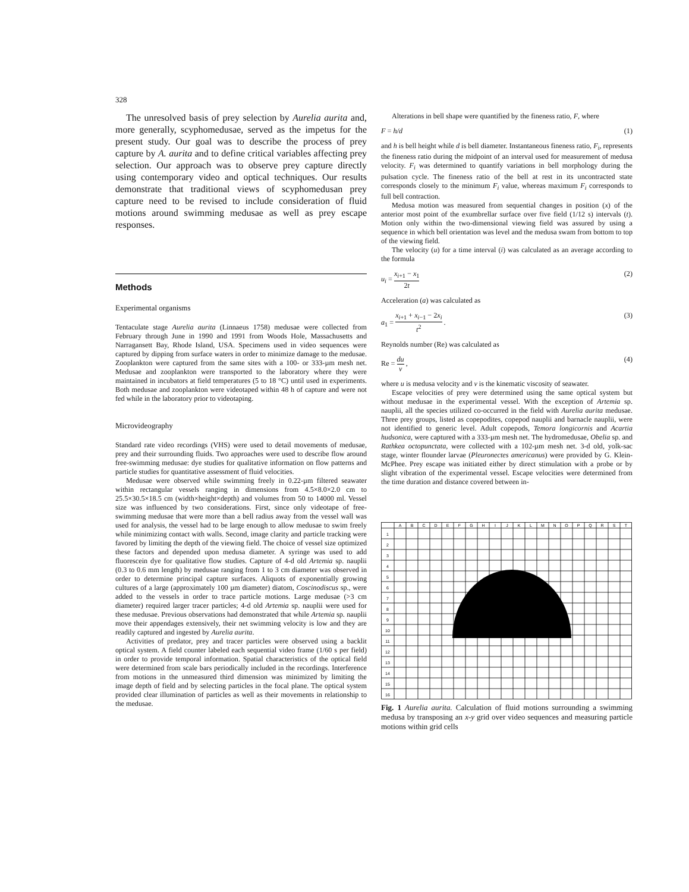328
The unresolved basis of prey selection by Aurelia aurita and, more generally, scyphomedusae, served as the impetus for the present study. Our goal was to describe the process of prey capture by A. aurita and to define critical variables affecting prey selection. Our approach was to observe prey capture directly using contemporary video and optical techniques. Our results demonstrate that traditional views of scyphomedusan prey capture need to be revised to include consideration of fluid motions around swimming medusae as well as prey escape responses.
Methods
Experimental organisms
Tentaculate stage Aurelia aurita (Linnaeus 1758) medusae were collected from February through June in 1990 and 1991 from Woods Hole, Massachusetts and Narragansett Bay, Rhode Island, USA. Specimens used in video sequences were captured by dipping from surface waters in order to minimize damage to the medusae. Zooplankton were captured from the same sites with a 100- or 333-µm mesh net. Medusae and zooplankton were transported to the laboratory where they were maintained in incubators at field temperatures (5 to 18 °C) until used in experiments. Both medusae and zooplankton were videotaped within 48 h of capture and were not fed while in the laboratory prior to videotaping.
Microvideography
Standard rate video recordings (VHS) were used to detail movements of medusae, prey and their surrounding fluids. Two approaches were used to describe flow around free-swimming medusae: dye studies for qualitative information on flow patterns and particle studies for quantitative assessment of fluid velocities.
Medusae were observed while swimming freely in 0.22-µm filtered seawater within rectangular vessels ranging in dimensions from 4.5×8.0×2.0 cm to 25.5×30.5×18.5 cm (width×height×depth) and volumes from 50 to 14000 ml. Vessel size was influenced by two considerations. First, since only videotape of free-swimming medusae that were more than a bell radius away from the vessel wall was used for analysis, the vessel had to be large enough to allow medusae to swim freely while minimizing contact with walls. Second, image clarity and particle tracking were favored by limiting the depth of the viewing field. The choice of vessel size optimized these factors and depended upon medusa diameter. A syringe was used to add fluorescein dye for qualitative flow studies. Capture of 4-d old Artemia sp. nauplii (0.3 to 0.6 mm length) by medusae ranging from 1 to 3 cm diameter was observed in order to determine principal capture surfaces. Aliquots of exponentially growing cultures of a large (approximately 100 µm diameter) diatom, Coscinodiscus sp., were added to the vessels in order to trace particle motions. Large medusae (>3 cm diameter) required larger tracer particles; 4-d old Artemia sp. nauplii were used for these medusae. Previous observations had demonstrated that while Artemia sp. nauplii move their appendages extensively, their net swimming velocity is low and they are readily captured and ingested by Aurelia aurita.
Activities of predator, prey and tracer particles were observed using a backlit optical system. A field counter labeled each sequential video frame (1/60 s per field) in order to provide temporal information. Spatial characteristics of the optical field were determined from scale bars periodically included in the recordings. Interference from motions in the unmeasured third dimension was minimized by limiting the image depth of field and by selecting particles in the focal plane. The optical system provided clear illumination of particles as well as their movements in relationship to the medusae.
Alterations in bell shape were quantified by the fineness ratio, F, where
F = h/d (1)
and h is bell height while d is bell diameter. Instantaneous fineness ratio, F<sub>i</sub>, represents the fineness ratio during the midpoint of an interval used for measurement of medusa velocity. F<sub>i</sub> was determined to quantify variations in bell morphology during the pulsation cycle. The fineness ratio of the bell at rest in its uncontracted state corresponds closely to the minimum F<sub>i</sub> value, whereas maximum F<sub>i</sub> corresponds to full bell contraction.
Medusa motion was measured from sequential changes in position (x) of the anterior most point of the exumbrellar surface over five field (1/12 s) intervals (t). Motion only within the two-dimensional viewing field was assured by using a sequence in which bell orientation was level and the medusa swam from bottom to top of the viewing field.
The velocity (u) for a time interval (i) was calculated as an average according to the formula
u<sub>i</sub> = x<sub>i+1</sub> − x<sub>1</sub> 2t (2)
Acceleration (a) was calculated as
a<sub>1</sub> = x<sub>i+1</sub> + x<sub>i−1</sub> − 2x<sub>i</sub> t<sup>2</sup> . (3)
Reynolds number (Re) was calculated as
Re = du v , (4)
where u is medusa velocity and v is the kinematic viscosity of seawater.
Escape velocities of prey were determined using the same optical system but without medusae in the experimental vessel. With the exception of Artemia sp. nauplii, all the species utilized co-occurred in the field with Aurelia aurita medusae. Three prey groups, listed as copepodites, copepod nauplii and barnacle nauplii, were not identified to generic level. Adult copepods, Temora longicornis and Acartia hudsonica, were captured with a 333-µm mesh net. The hydromedusae, Obelia sp. and Rathkea octopunctata, were collected with a 102-µm mesh net. 3-d old, yolk-sac stage, winter flounder larvae (Pleuronectes americanus) were provided by G. Klein-McPhee. Prey escape was initiated either by direct stimulation with a probe or by slight vibration of the experimental vessel. Escape velocities were determined from the time duration and distance covered between in-
A
B
C
D
E
F
G
H
I
J
K
L
M
N
O
P
Q
R
S
T
1
2
3
4
5
6
7
8
9
10
11
12
13
14
15
16
Fig. 1 Aurelia aurita. Calculation of fluid motions surrounding a swimming medusa by transposing an x-y grid over video sequences and measuring particle motions within grid cells